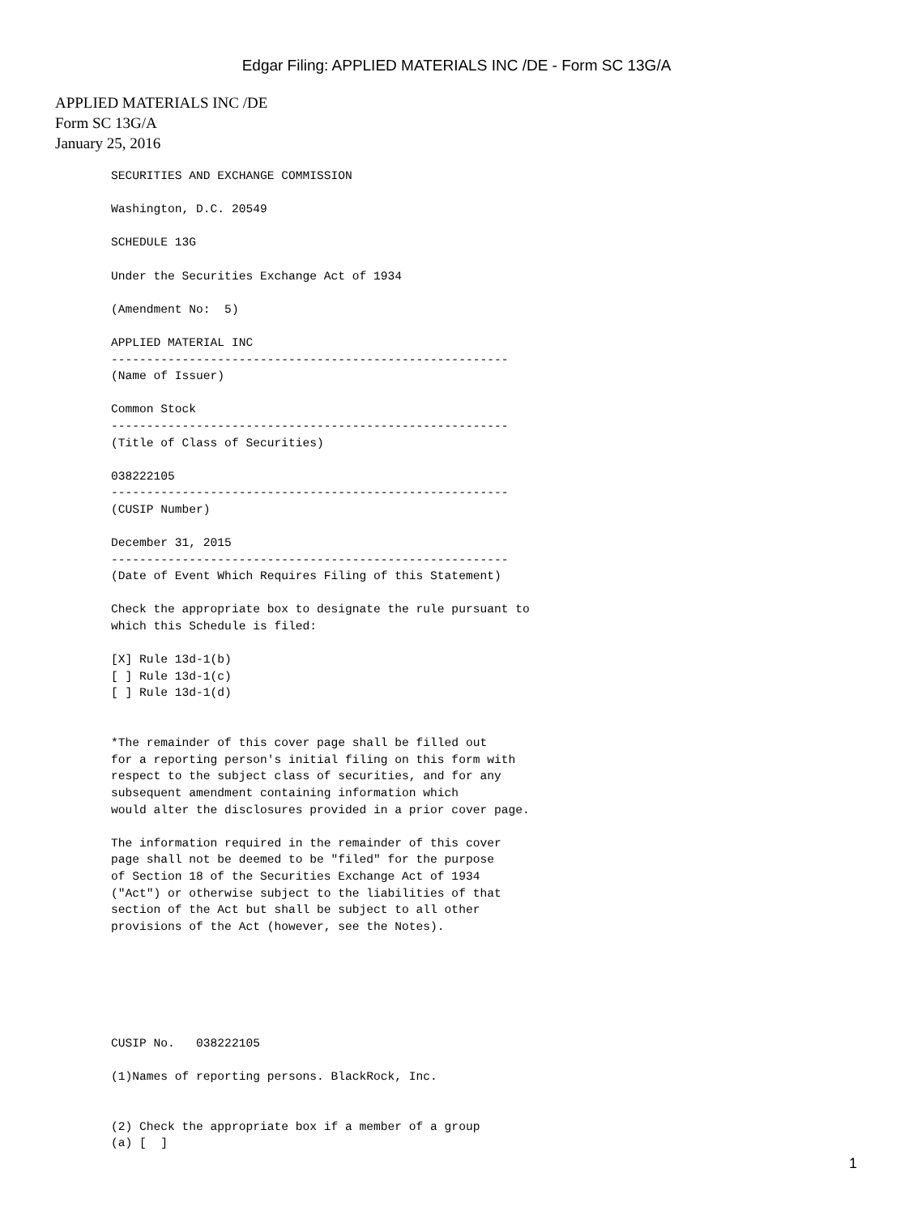Edgar Filing: APPLIED MATERIALS INC /DE - Form SC 13G/A
APPLIED MATERIALS INC /DE
Form SC 13G/A
January 25, 2016
SECURITIES AND EXCHANGE COMMISSION

Washington, D.C. 20549

SCHEDULE 13G

Under the Securities Exchange Act of 1934

(Amendment No:  5)

APPLIED MATERIAL INC
--------------------------------------------------------
(Name of Issuer)

Common Stock
--------------------------------------------------------
(Title of Class of Securities)

038222105
--------------------------------------------------------
(CUSIP Number)

December 31, 2015
--------------------------------------------------------
(Date of Event Which Requires Filing of this Statement)

Check the appropriate box to designate the rule pursuant to
which this Schedule is filed:

[X] Rule 13d-1(b)
[ ] Rule 13d-1(c)
[ ] Rule 13d-1(d)


*The remainder of this cover page shall be filled out
for a reporting person's initial filing on this form with
respect to the subject class of securities, and for any
subsequent amendment containing information which
would alter the disclosures provided in a prior cover page.

The information required in the remainder of this cover
page shall not be deemed to be "filed" for the purpose
of Section 18 of the Securities Exchange Act of 1934
("Act") or otherwise subject to the liabilities of that
section of the Act but shall be subject to all other
provisions of the Act (however, see the Notes).






CUSIP No.   038222105

(1)Names of reporting persons. BlackRock, Inc.


(2) Check the appropriate box if a member of a group
(a) [  ]
1